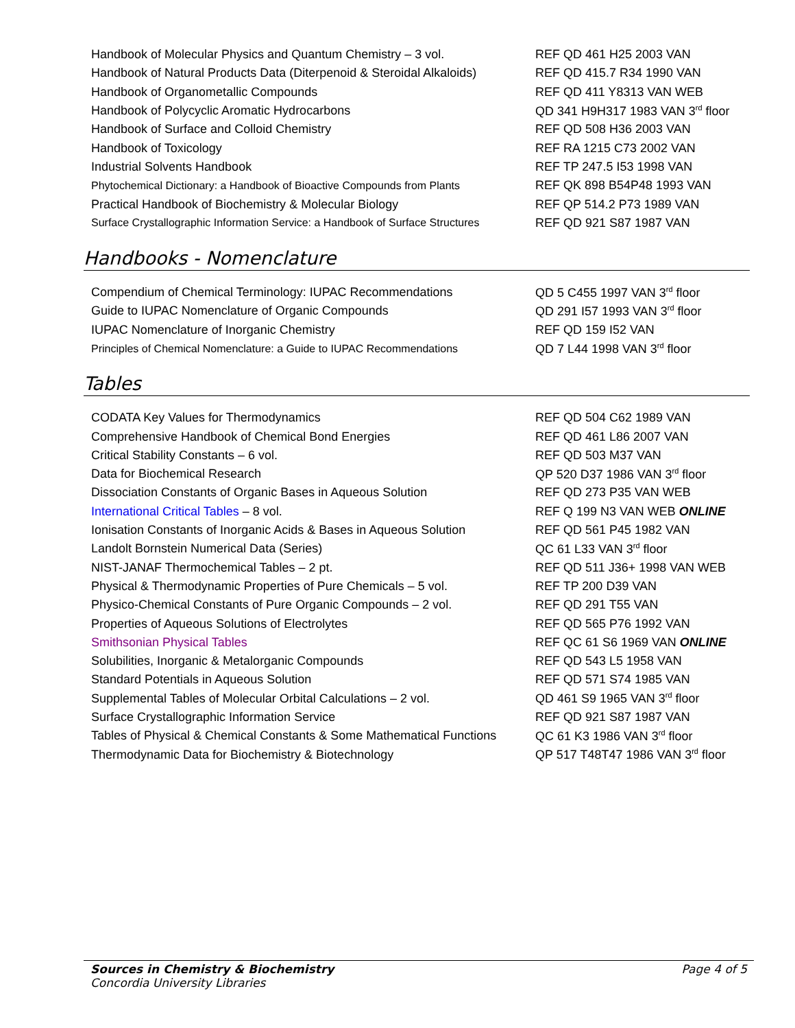| Handbook of Molecular Physics and Quantum Chemistry – 3 vol. | REF QD 461 H25 2003 VAN |
| Handbook of Natural Products Data (Diterpenoid & Steroidal Alkaloids) | REF QD 415.7 R34 1990 VAN |
| Handbook of Organometallic Compounds | REF QD 411 Y8313 VAN WEB |
| Handbook of Polycyclic Aromatic Hydrocarbons | QD 341 H9H317 1983 VAN 3<sup>rd</sup> floor |
| Handbook of Surface and Colloid Chemistry | REF QD 508 H36 2003 VAN |
| Handbook of Toxicology | REF RA 1215 C73 2002 VAN |
| Industrial Solvents Handbook | REF TP 247.5 I53 1998 VAN |
| Phytochemical Dictionary: a Handbook of Bioactive Compounds from Plants | REF QK 898 B54P48 1993 VAN |
| Practical Handbook of Biochemistry & Molecular Biology | REF QP 514.2 P73 1989 VAN |
| Surface Crystallographic Information Service: a Handbook of Surface Structures | REF QD 921 S87 1987 VAN |
Handbooks - Nomenclature
| Compendium of Chemical Terminology: IUPAC Recommendations | QD 5 C455 1997 VAN 3<sup>rd</sup> floor |
| Guide to IUPAC Nomenclature of Organic Compounds | QD 291 I57 1993 VAN 3<sup>rd</sup> floor |
| IUPAC Nomenclature of Inorganic Chemistry | REF QD 159 I52 VAN |
| Principles of Chemical Nomenclature: a Guide to IUPAC Recommendations | QD 7 L44 1998 VAN 3<sup>rd</sup> floor |
Tables
| CODATA Key Values for Thermodynamics | REF QD 504 C62 1989 VAN |
| Comprehensive Handbook of Chemical Bond Energies | REF QD 461 L86 2007 VAN |
| Critical Stability Constants – 6 vol. | REF QD 503 M37 VAN |
| Data for Biochemical Research | QP 520 D37 1986 VAN 3<sup>rd</sup> floor |
| Dissociation Constants of Organic Bases in Aqueous Solution | REF QD 273 P35 VAN WEB |
| International Critical Tables – 8 vol. | REF Q 199 N3 VAN WEB ONLINE |
| Ionisation Constants of Inorganic Acids & Bases in Aqueous Solution | REF QD 561 P45 1982 VAN |
| Landolt Bornstein Numerical Data (Series) | QC 61 L33 VAN 3<sup>rd</sup> floor |
| NIST-JANAF Thermochemical Tables – 2 pt. | REF QD 511 J36+ 1998 VAN WEB |
| Physical & Thermodynamic Properties of Pure Chemicals – 5 vol. | REF TP 200 D39 VAN |
| Physico-Chemical Constants of Pure Organic Compounds – 2 vol. | REF QD 291 T55 VAN |
| Properties of Aqueous Solutions of Electrolytes | REF QD 565 P76 1992 VAN |
| Smithsonian Physical Tables | REF QC 61 S6 1969 VAN ONLINE |
| Solubilities, Inorganic & Metalorganic Compounds | REF QD 543 L5 1958 VAN |
| Standard Potentials in Aqueous Solution | REF QD 571 S74 1985 VAN |
| Supplemental Tables of Molecular Orbital Calculations – 2 vol. | QD 461 S9 1965 VAN 3<sup>rd</sup> floor |
| Surface Crystallographic Information Service | REF QD 921 S87 1987 VAN |
| Tables of Physical & Chemical Constants & Some Mathematical Functions | QC 61 K3 1986 VAN 3<sup>rd</sup> floor |
| Thermodynamic Data for Biochemistry & Biotechnology | QP 517 T48T47 1986 VAN 3<sup>rd</sup> floor |
Page 4 of 5 Sources in Chemistry & Biochemistry
Concordia University Libraries